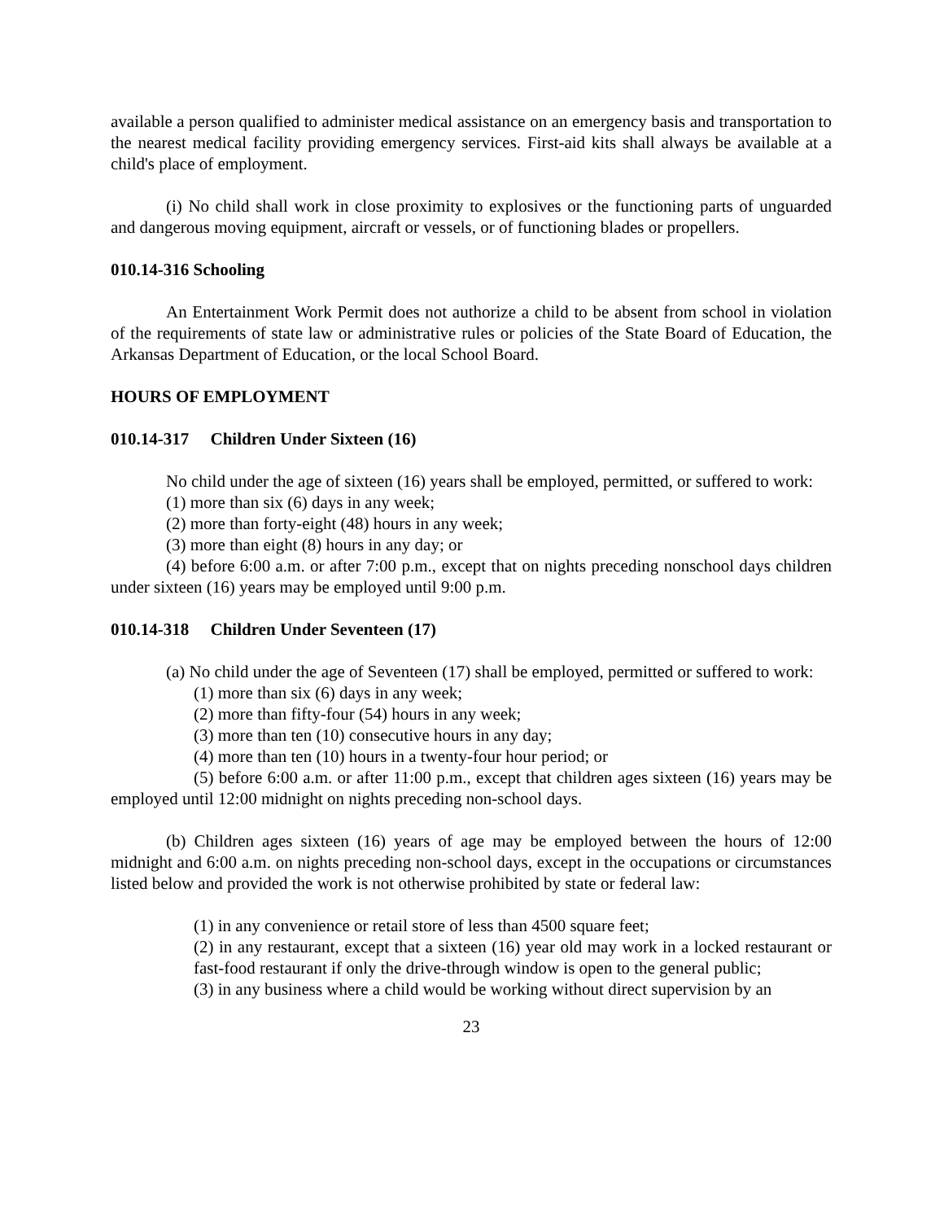available a person qualified to administer medical assistance on an emergency basis and transportation to the nearest medical facility providing emergency services. First-aid kits shall always be available at a child's place of employment.
(i) No child shall work in close proximity to explosives or the functioning parts of unguarded and dangerous moving equipment, aircraft or vessels, or of functioning blades or propellers.
010.14-316 Schooling
An Entertainment Work Permit does not authorize a child to be absent from school in violation of the requirements of state law or administrative rules or policies of the State Board of Education, the Arkansas Department of Education, or the local School Board.
HOURS OF EMPLOYMENT
010.14-317 Children Under Sixteen (16)
No child under the age of sixteen (16) years shall be employed, permitted, or suffered to work:
(1) more than six (6) days in any week;
(2) more than forty-eight (48) hours in any week;
(3) more than eight (8) hours in any day; or
(4) before 6:00 a.m. or after 7:00 p.m., except that on nights preceding nonschool days children under sixteen (16) years may be employed until 9:00 p.m.
010.14-318 Children Under Seventeen (17)
(a) No child under the age of Seventeen (17) shall be employed, permitted or suffered to work:
(1) more than six (6) days in any week;
(2) more than fifty-four (54) hours in any week;
(3) more than ten (10) consecutive hours in any day;
(4) more than ten (10) hours in a twenty-four hour period; or
(5) before 6:00 a.m. or after 11:00 p.m., except that children ages sixteen (16) years may be employed until 12:00 midnight on nights preceding non-school days.
(b) Children ages sixteen (16) years of age may be employed between the hours of 12:00 midnight and 6:00 a.m. on nights preceding non-school days, except in the occupations or circumstances listed below and provided the work is not otherwise prohibited by state or federal law:
(1) in any convenience or retail store of less than 4500 square feet;
(2) in any restaurant, except that a sixteen (16) year old may work in a locked restaurant or fast-food restaurant if only the drive-through window is open to the general public;
(3) in any business where a child would be working without direct supervision by an
23